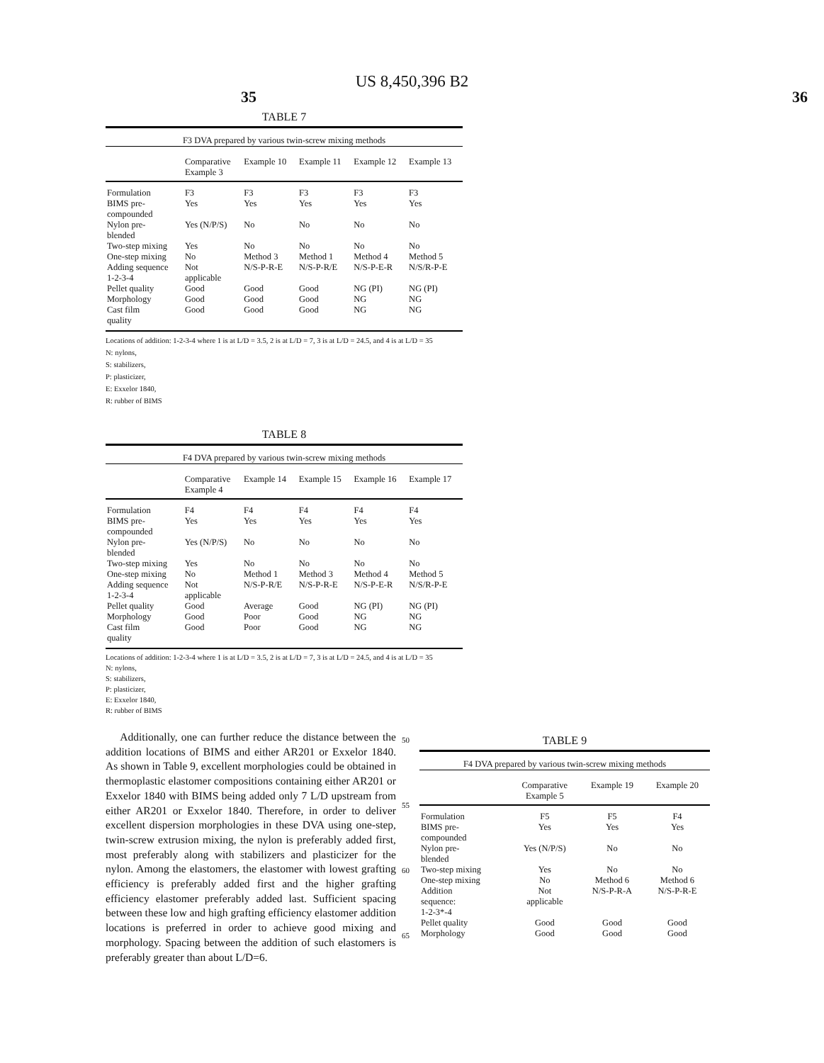US 8,450,396 B2
35 36
TABLE 7
| F3 DVA prepared by various twin-screw mixing methods | | | | | |
| --- | --- | --- | --- | --- | --- |
| | Comparative Example 3 | Example 10 | Example 11 | Example 12 | Example 13 |
| Formulation | F3 | F3 | F3 | F3 | F3 |
| BIMS pre- compounded | Yes | Yes | Yes | Yes | Yes |
| Nylon pre- blended | Yes (N/P/S) | No | No | No | No |
| Two-step mixing | Yes | No | No | No | No |
| One-step mixing | No | Method 3 | Method 1 | Method 4 | Method 5 |
| Adding sequence 1-2-3-4 | Not applicable | N/S-P-R-E | N/S-P-R/E | N/S-P-E-R | N/S/R-P-E |
| Pellet quality | Good | Good | Good | NG (PI) | NG (PI) |
| Morphology | Good | Good | Good | NG | NG |
| Cast film quality | Good | Good | Good | NG | NG |
Locations of addition: 1-2-3-4 where 1 is at L/D = 3.5, 2 is at L/D = 7, 3 is at L/D = 24.5, and 4 is at L/D = 35
N: nylons,
S: stabilizers,
P: plasticizer,
E: Exxelor 1840,
R: rubber of BIMS
TABLE 8
| F4 DVA prepared by various twin-screw mixing methods | | | | | |
| --- | --- | --- | --- | --- | --- |
| | Comparative Example 4 | Example 14 | Example 15 | Example 16 | Example 17 |
| Formulation | F4 | F4 | F4 | F4 | F4 |
| BIMS pre- compounded | Yes | Yes | Yes | Yes | Yes |
| Nylon pre- blended | Yes (N/P/S) | No | No | No | No |
| Two-step mixing | Yes | No | No | No | No |
| One-step mixing | No | Method 1 | Method 3 | Method 4 | Method 5 |
| Adding sequence 1-2-3-4 | Not applicable | N/S-P-R/E | N/S-P-R-E | N/S-P-E-R | N/S/R-P-E |
| Pellet quality | Good | Average | Good | NG (PI) | NG (PI) |
| Morphology | Good | Poor | Good | NG | NG |
| Cast film quality | Good | Poor | Good | NG | NG |
Locations of addition: 1-2-3-4 where 1 is at L/D = 3.5, 2 is at L/D = 7, 3 is at L/D = 24.5, and 4 is at L/D = 35
N: nylons,
S: stabilizers,
P: plasticizer,
E: Exxelor 1840,
R: rubber of BIMS
Additionally, one can further reduce the distance between the addition locations of BIMS and either AR201 or Exxelor 1840. As shown in Table 9, excellent morphologies could be obtained in thermoplastic elastomer compositions containing either AR201 or Exxelor 1840 with BIMS being added only 7 L/D upstream from either AR201 or Exxelor 1840. Therefore, in order to deliver excellent dispersion morphologies in these DVA using one-step, twin-screw extrusion mixing, the nylon is preferably added first, most preferably along with stabilizers and plasticizer for the nylon. Among the elastomers, the elastomer with lowest grafting efficiency is preferably added first and the higher grafting efficiency elastomer preferably added last. Sufficient spacing between these low and high grafting efficiency elastomer addition locations is preferred in order to achieve good mixing and morphology. Spacing between the addition of such elastomers is preferably greater than about L/D=6.
50
55
60
65
TABLE 9
| F4 DVA prepared by various twin-screw mixing methods | | | |
| --- | --- | --- | --- |
| | Comparative Example 5 | Example 19 | Example 20 |
| Formulation | F5 | F5 | F4 |
| BIMS pre- compounded | Yes | Yes | Yes |
| Nylon pre- blended | Yes (N/P/S) | No | No |
| Two-step mixing | Yes | No | No |
| One-step mixing | No | Method 6 | Method 6 |
| Addition sequence: 1-2-3*-4 | Not applicable | N/S-P-R-A | N/S-P-R-E |
| Pellet quality | Good | Good | Good |
| Morphology | Good | Good | Good |